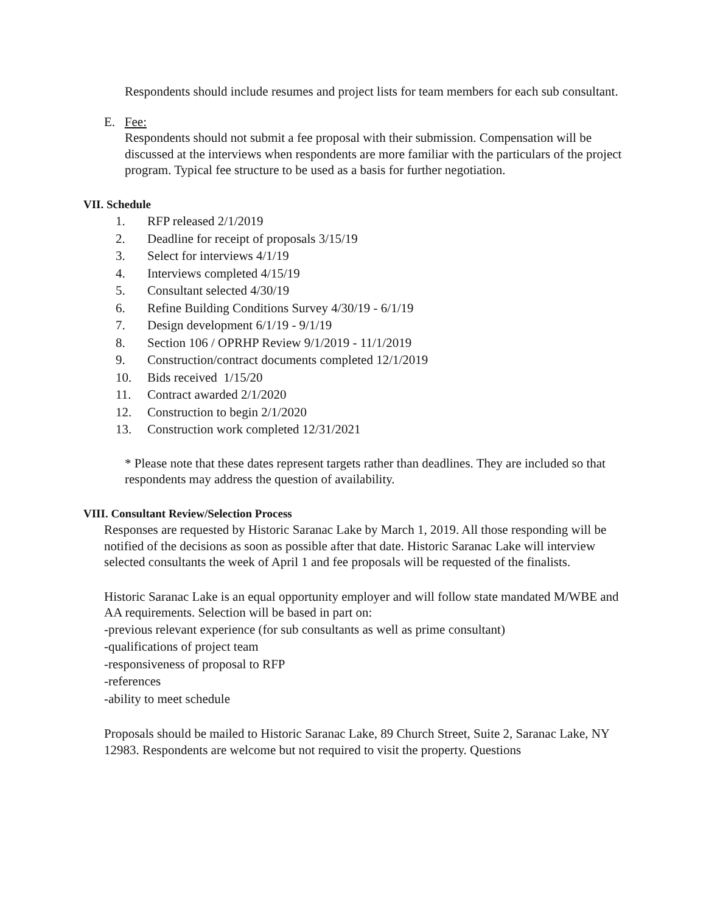Respondents should include resumes and project lists for team members for each sub consultant.
E. Fee:
Respondents should not submit a fee proposal with their submission. Compensation will be discussed at the interviews when respondents are more familiar with the particulars of the project program. Typical fee structure to be used as a basis for further negotiation.
VII. Schedule
1. RFP released 2/1/2019
2. Deadline for receipt of proposals 3/15/19
3. Select for interviews 4/1/19
4. Interviews completed 4/15/19
5. Consultant selected 4/30/19
6. Refine Building Conditions Survey 4/30/19 - 6/1/19
7. Design development 6/1/19 - 9/1/19
8. Section 106 / OPRHP Review 9/1/2019 - 11/1/2019
9. Construction/contract documents completed 12/1/2019
10. Bids received 1/15/20
11. Contract awarded 2/1/2020
12. Construction to begin 2/1/2020
13. Construction work completed 12/31/2021
* Please note that these dates represent targets rather than deadlines. They are included so that respondents may address the question of availability.
VIII. Consultant Review/Selection Process
Responses are requested by Historic Saranac Lake by March 1, 2019. All those responding will be notified of the decisions as soon as possible after that date. Historic Saranac Lake will interview selected consultants the week of April 1 and fee proposals will be requested of the finalists.
Historic Saranac Lake is an equal opportunity employer and will follow state mandated M/WBE and AA requirements. Selection will be based in part on:
-previous relevant experience (for sub consultants as well as prime consultant)
-qualifications of project team
-responsiveness of proposal to RFP
-references
-ability to meet schedule
Proposals should be mailed to Historic Saranac Lake, 89 Church Street, Suite 2, Saranac Lake, NY 12983. Respondents are welcome but not required to visit the property. Questions